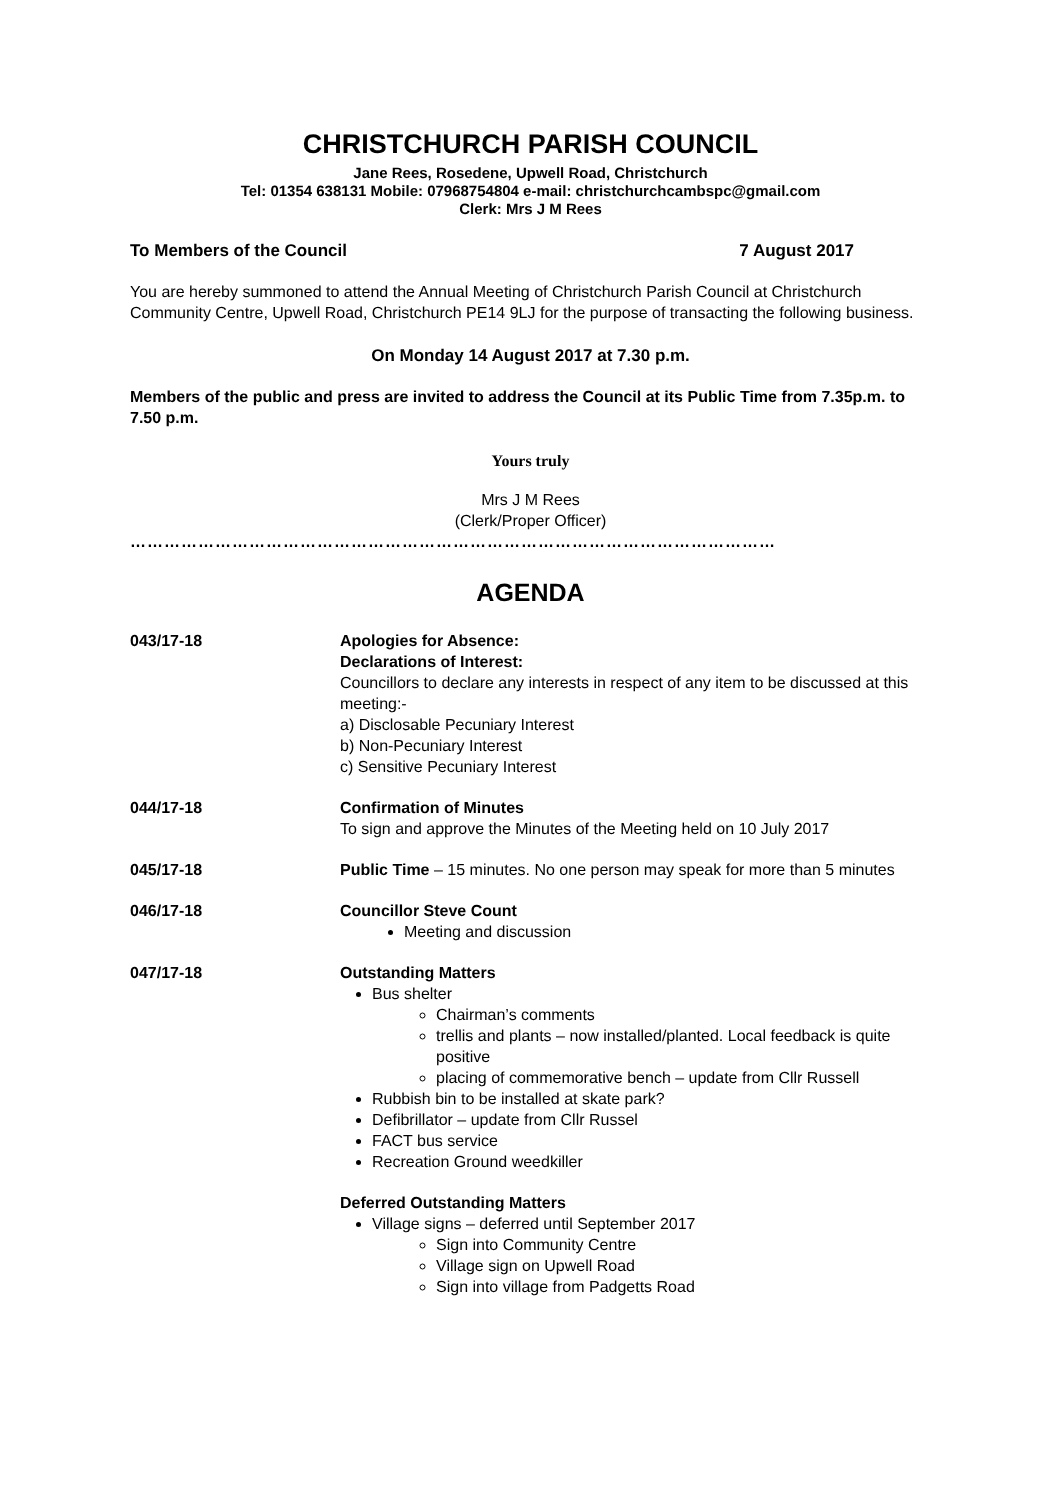CHRISTCHURCH PARISH COUNCIL
Jane Rees, Rosedene, Upwell Road, Christchurch
Tel: 01354 638131 Mobile: 07968754804 e-mail: christchurchcambspc@gmail.com
Clerk: Mrs J M Rees
To Members of the Council 7 August 2017
You are hereby summoned to attend the Annual Meeting of Christchurch Parish Council at Christchurch Community Centre, Upwell Road, Christchurch PE14 9LJ for the purpose of transacting the following business.
On Monday 14 August 2017 at 7.30 p.m.
Members of the public and press are invited to address the Council at its Public Time from 7.35p.m. to 7.50 p.m.
Yours truly
Mrs J M Rees
(Clerk/Proper Officer)
……………………………………………………………………………………………………
AGENDA
043/17-18 Apologies for Absence:
Declarations of Interest:
Councillors to declare any interests in respect of any item to be discussed at this meeting:-
a) Disclosable Pecuniary Interest
b) Non-Pecuniary Interest
c) Sensitive Pecuniary Interest
044/17-18 Confirmation of Minutes
To sign and approve the Minutes of the Meeting held on 10 July 2017
045/17-18 Public Time – 15 minutes. No one person may speak for more than 5 minutes
046/17-18 Councillor Steve Count
Meeting and discussion
047/17-18 Outstanding Matters
Bus shelter
Chairman’s comments
trellis and plants – now installed/planted. Local feedback is quite positive
placing of commemorative bench – update from Cllr Russell
Rubbish bin to be installed at skate park?
Defibrillator – update from Cllr Russel
FACT bus service
Recreation Ground weedkiller
Deferred Outstanding Matters
Village signs – deferred until September 2017
Sign into Community Centre
Village sign on Upwell Road
Sign into village from Padgetts Road